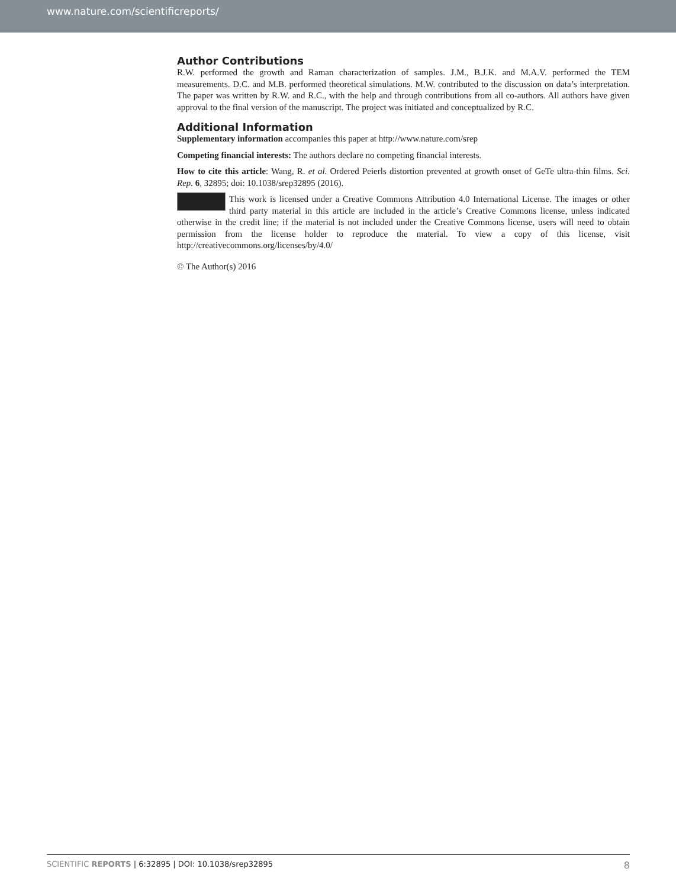www.nature.com/scientificreports/
Author Contributions
R.W. performed the growth and Raman characterization of samples. J.M., B.J.K. and M.A.V. performed the TEM measurements. D.C. and M.B. performed theoretical simulations. M.W. contributed to the discussion on data’s interpretation. The paper was written by R.W. and R.C., with the help and through contributions from all co-authors. All authors have given approval to the final version of the manuscript. The project was initiated and conceptualized by R.C.
Additional Information
Supplementary information accompanies this paper at http://www.nature.com/srep
Competing financial interests: The authors declare no competing financial interests.
How to cite this article: Wang, R. et al. Ordered Peierls distortion prevented at growth onset of GeTe ultra-thin films. Sci. Rep. 6, 32895; doi: 10.1038/srep32895 (2016).
This work is licensed under a Creative Commons Attribution 4.0 International License. The images or other third party material in this article are included in the article’s Creative Commons license, unless indicated otherwise in the credit line; if the material is not included under the Creative Commons license, users will need to obtain permission from the license holder to reproduce the material. To view a copy of this license, visit http://creativecommons.org/licenses/by/4.0/
© The Author(s) 2016
SCIENTIFIC REPORTS | 6:32895 | DOI: 10.1038/srep32895 8